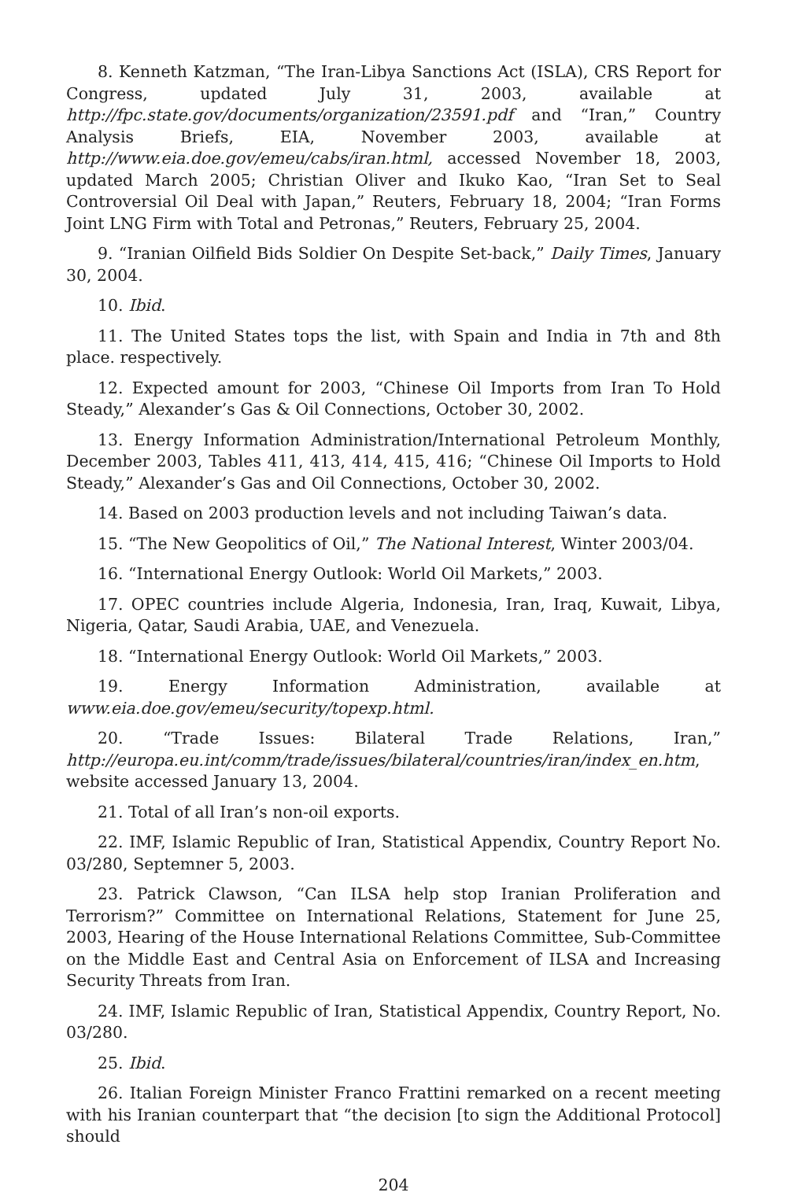8. Kenneth Katzman, “The Iran-Libya Sanctions Act (ISLA), CRS Report for Congress, updated July 31, 2003, available at http://fpc.state.gov/documents/organization/23591.pdf and “Iran,” Country Analysis Briefs, EIA, November 2003, available at http://www.eia.doe.gov/emeu/cabs/iran.html, accessed November 18, 2003, updated March 2005; Christian Oliver and Ikuko Kao, “Iran Set to Seal Controversial Oil Deal with Japan,” Reuters, February 18, 2004; “Iran Forms Joint LNG Firm with Total and Petronas,” Reuters, February 25, 2004.
9. “Iranian Oilfield Bids Soldier On Despite Set-back,” Daily Times, January 30, 2004.
10. Ibid.
11. The United States tops the list, with Spain and India in 7th and 8th place. respectively.
12. Expected amount for 2003, “Chinese Oil Imports from Iran To Hold Steady,” Alexander’s Gas & Oil Connections, October 30, 2002.
13. Energy Information Administration/International Petroleum Monthly, December 2003, Tables 411, 413, 414, 415, 416; “Chinese Oil Imports to Hold Steady,” Alexander’s Gas and Oil Connections, October 30, 2002.
14. Based on 2003 production levels and not including Taiwan’s data.
15. “The New Geopolitics of Oil,” The National Interest, Winter 2003/04.
16. “International Energy Outlook: World Oil Markets,” 2003.
17. OPEC countries include Algeria, Indonesia, Iran, Iraq, Kuwait, Libya, Nigeria, Qatar, Saudi Arabia, UAE, and Venezuela.
18. “International Energy Outlook: World Oil Markets,” 2003.
19. Energy Information Administration, available at www.eia.doe.gov/emeu/security/topexp.html.
20. “Trade Issues: Bilateral Trade Relations, Iran,” http://europa.eu.int/comm/trade/issues/bilateral/countries/iran/index_en.htm, website accessed January 13, 2004.
21. Total of all Iran’s non-oil exports.
22. IMF, Islamic Republic of Iran, Statistical Appendix, Country Report No. 03/280, Septemner 5, 2003.
23. Patrick Clawson, “Can ILSA help stop Iranian Proliferation and Terrorism?” Committee on International Relations, Statement for June 25, 2003, Hearing of the House International Relations Committee, Sub-Committee on the Middle East and Central Asia on Enforcement of ILSA and Increasing Security Threats from Iran.
24. IMF, Islamic Republic of Iran, Statistical Appendix, Country Report, No. 03/280.
25. Ibid.
26. Italian Foreign Minister Franco Frattini remarked on a recent meeting with his Iranian counterpart that “the decision [to sign the Additional Protocol] should
204